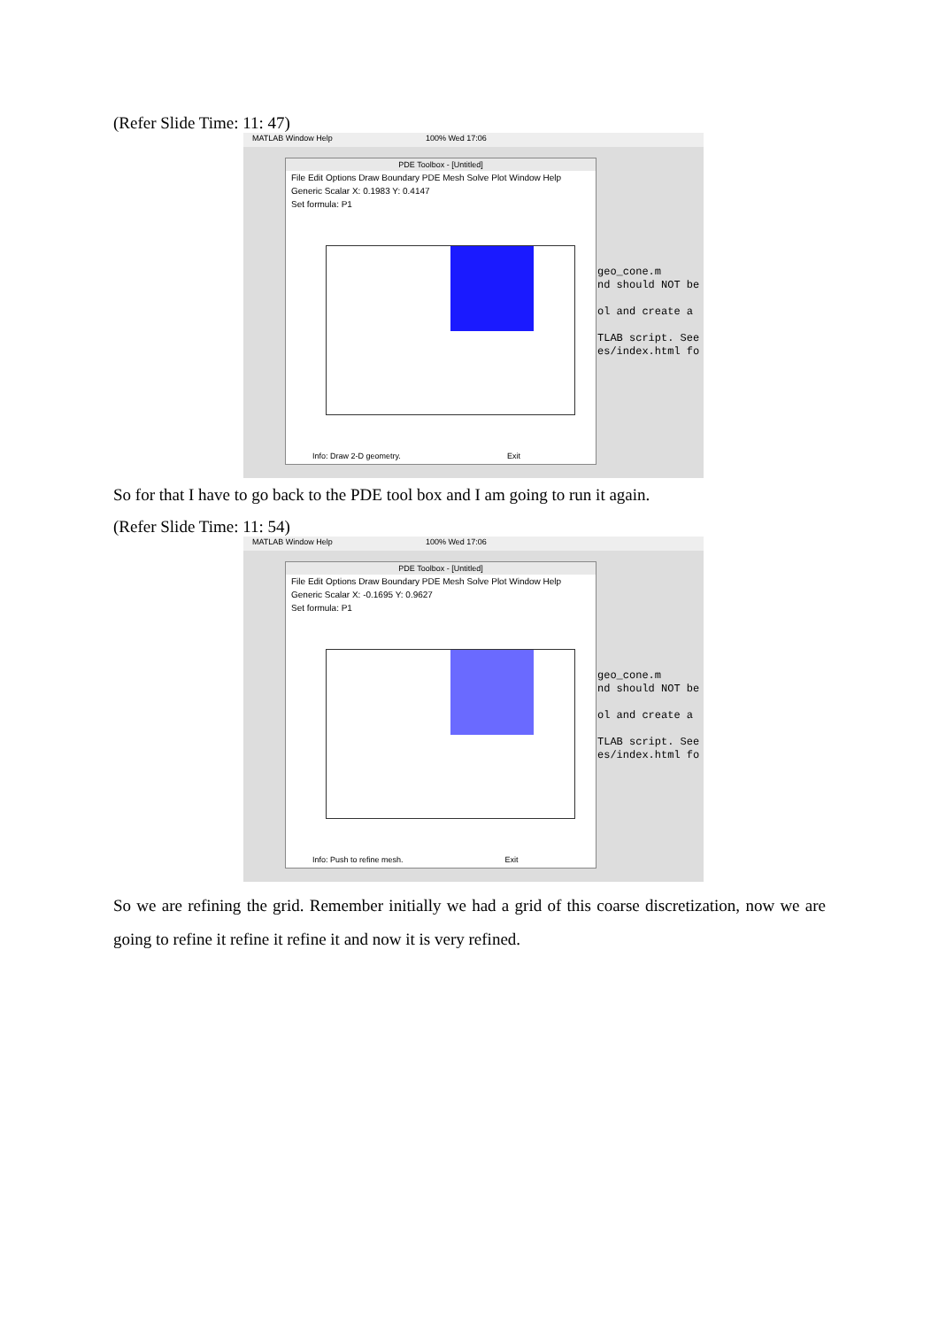(Refer Slide Time: 11: 47)
MATLAB Window Help 100% Wed 17:06
PDE Toolbox - [Untitled]
File Edit Options Draw Boundary PDE Mesh Solve Plot Window Help
Generic Scalar X: 0.1983 Y: 0.4147
Set formula: P1
Info: Draw 2-D geometry. Exit
geo_cone.m
nd should NOT be
ol and create a
TLAB script. See
es/index.html fo
So for that I have to go back to the PDE tool box and I am going to run it again.
(Refer Slide Time: 11: 54)
MATLAB Window Help 100% Wed 17:06
PDE Toolbox - [Untitled]
File Edit Options Draw Boundary PDE Mesh Solve Plot Window Help
Generic Scalar X: -0.1695 Y: 0.9627
Set formula: P1
Info: Push to refine mesh. Exit
geo_cone.m
nd should NOT be
ol and create a
TLAB script. See
es/index.html fo
So we are refining the grid. Remember initially we had a grid of this coarse discretization, now we are going to refine it refine it refine it and now it is very refined.